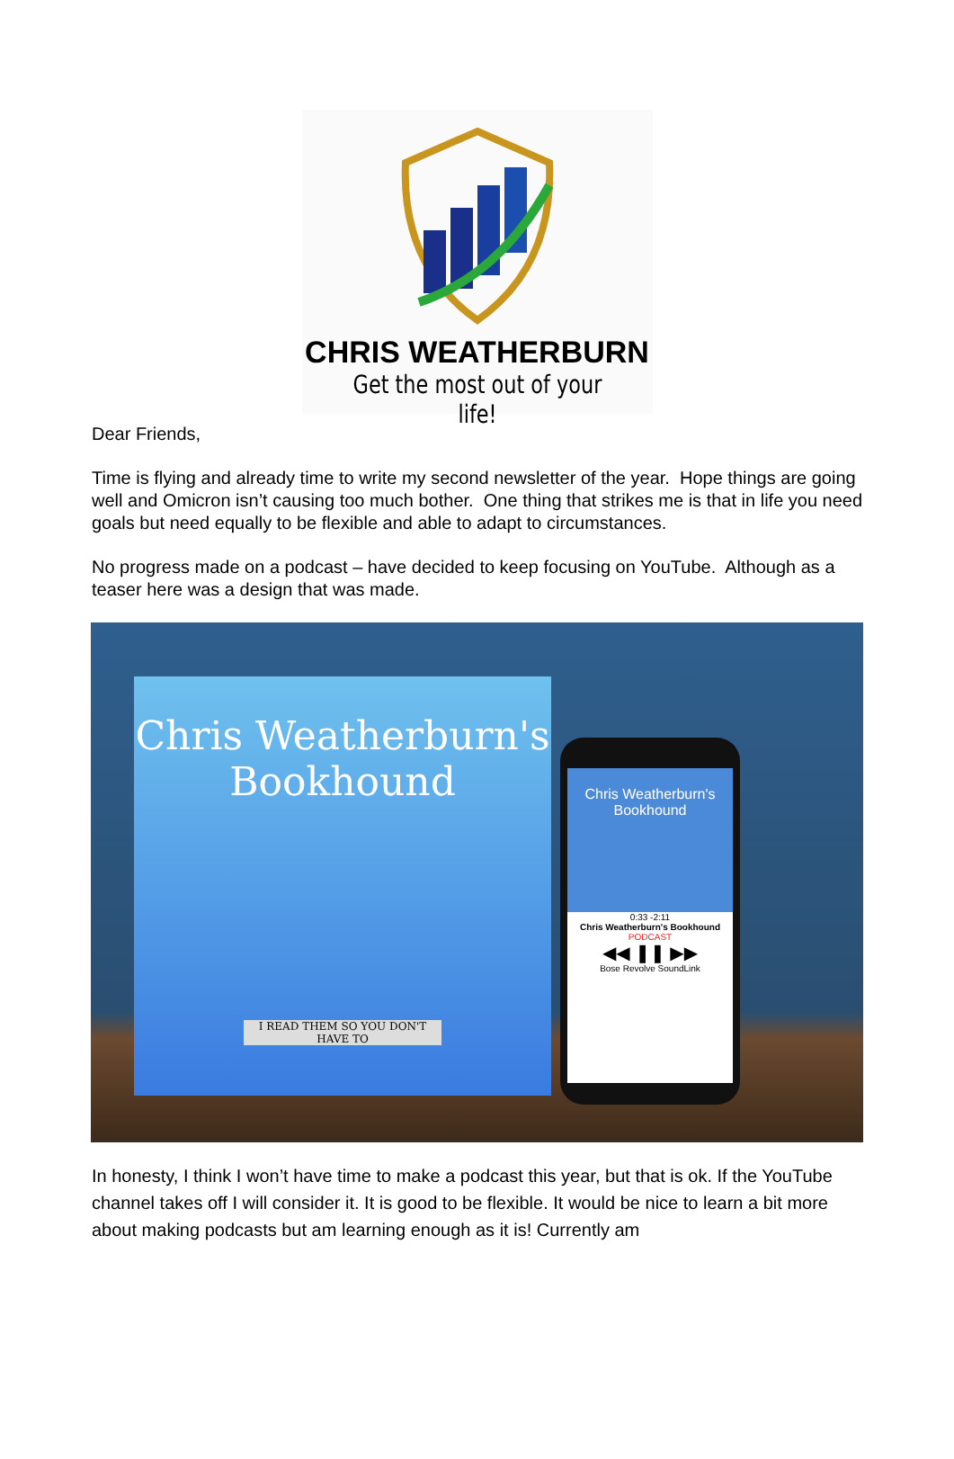CHRIS WEATHERBURN
Get the most out of your life!
Dear Friends,
Time is flying and already time to write my second newsletter of the year. Hope things are going well and Omicron isn’t causing too much bother. One thing that strikes me is that in life you need goals but need equally to be flexible and able to adapt to circumstances.
No progress made on a podcast – have decided to keep focusing on YouTube. Although as a teaser here was a design that was made.
Chris Weatherburn's
Bookhound
I READ THEM SO YOU DON'T HAVE TO
Chris Weatherburn's
Bookhound
0:33 -2:11
Chris Weatherburn's Bookhound
PODCAST
◀◀ ❚❚ ▶▶
Bose Revolve SoundLink
In honesty, I think I won’t have time to make a podcast this year, but that is ok. If the YouTube channel takes off I will consider it. It is good to be flexible. It would be nice to learn a bit more about making podcasts but am learning enough as it is! Currently am